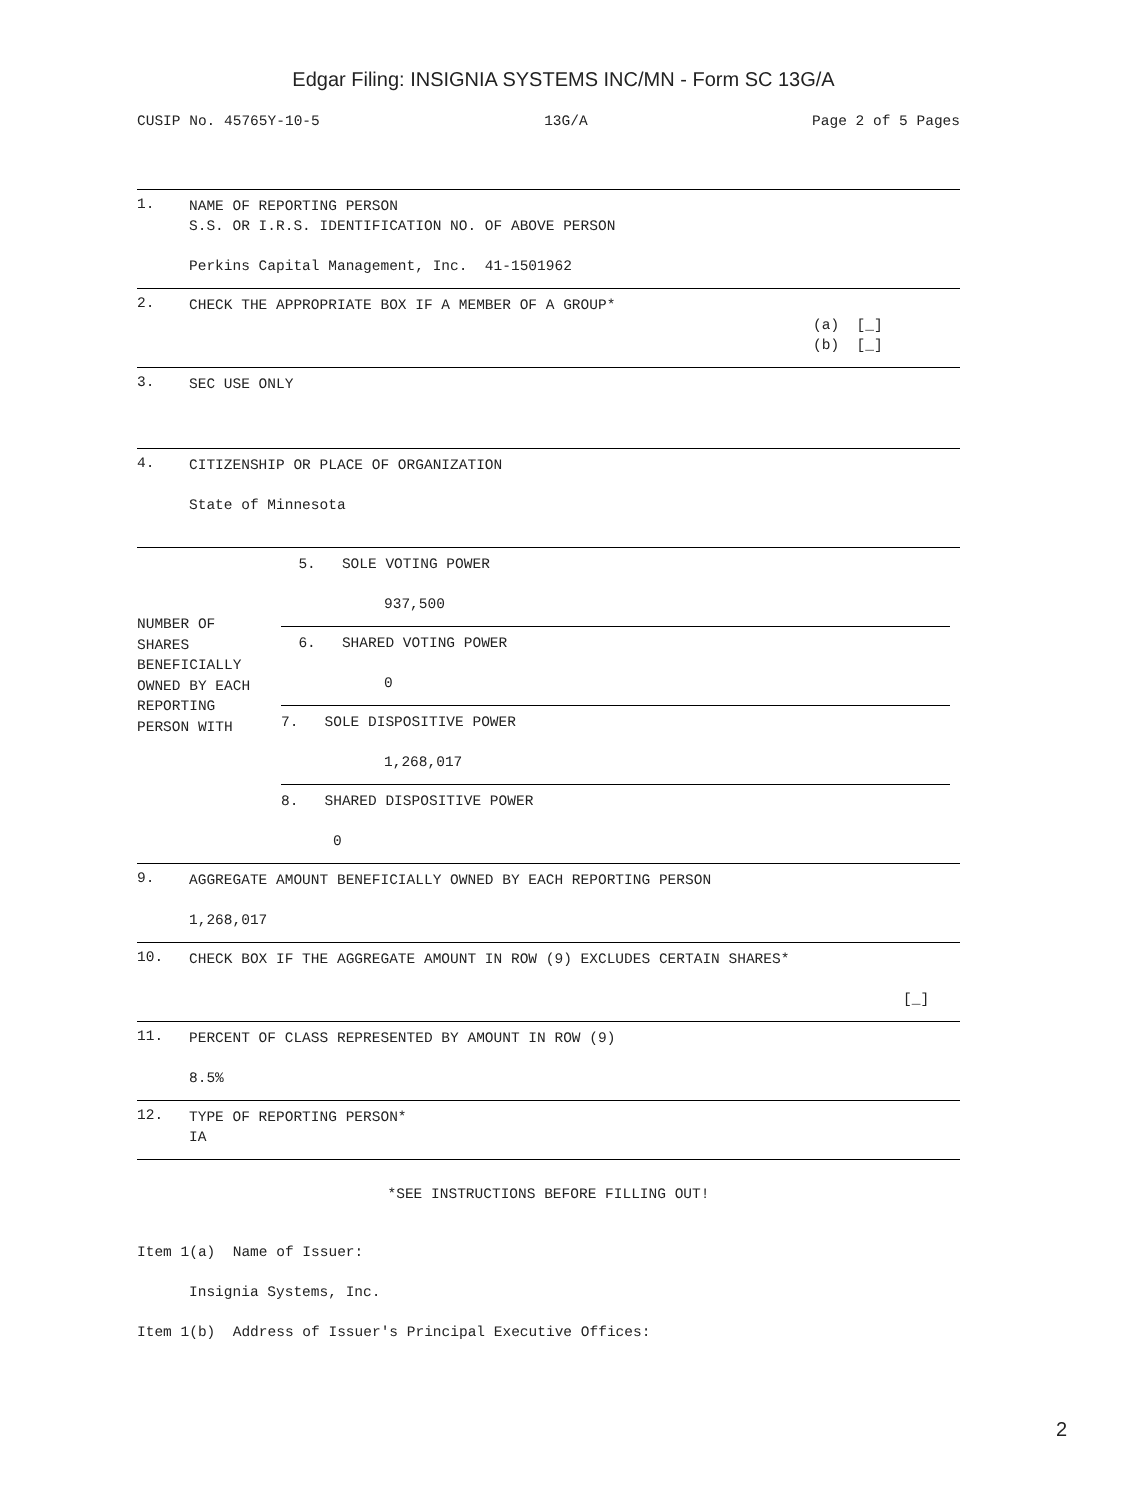Edgar Filing: INSIGNIA SYSTEMS INC/MN - Form SC 13G/A
CUSIP No. 45765Y-10-5 13G/A Page 2 of 5 Pages
1.
NAME OF REPORTING PERSON
S.S. OR I.R.S. IDENTIFICATION NO. OF ABOVE PERSON
Perkins Capital Management, Inc. 41-1501962
2.
CHECK THE APPROPRIATE BOX IF A MEMBER OF A GROUP*
(a) [_]
(b) [_]
3.
SEC USE ONLY
4.
CITIZENSHIP OR PLACE OF ORGANIZATION
State of Minnesota
NUMBER OF
SHARES
BENEFICIALLY
OWNED BY EACH
REPORTING
PERSON WITH
5. SOLE VOTING POWER
937,500
6. SHARED VOTING POWER
0
7. SOLE DISPOSITIVE POWER
1,268,017
8. SHARED DISPOSITIVE POWER
0
9.
AGGREGATE AMOUNT BENEFICIALLY OWNED BY EACH REPORTING PERSON
1,268,017
10.
CHECK BOX IF THE AGGREGATE AMOUNT IN ROW (9) EXCLUDES CERTAIN SHARES*
[_]
11.
PERCENT OF CLASS REPRESENTED BY AMOUNT IN ROW (9)
8.5%
12.
TYPE OF REPORTING PERSON*
IA
*SEE INSTRUCTIONS BEFORE FILLING OUT!
Item 1(a) Name of Issuer:
Insignia Systems, Inc.
Item 1(b) Address of Issuer's Principal Executive Offices:
2